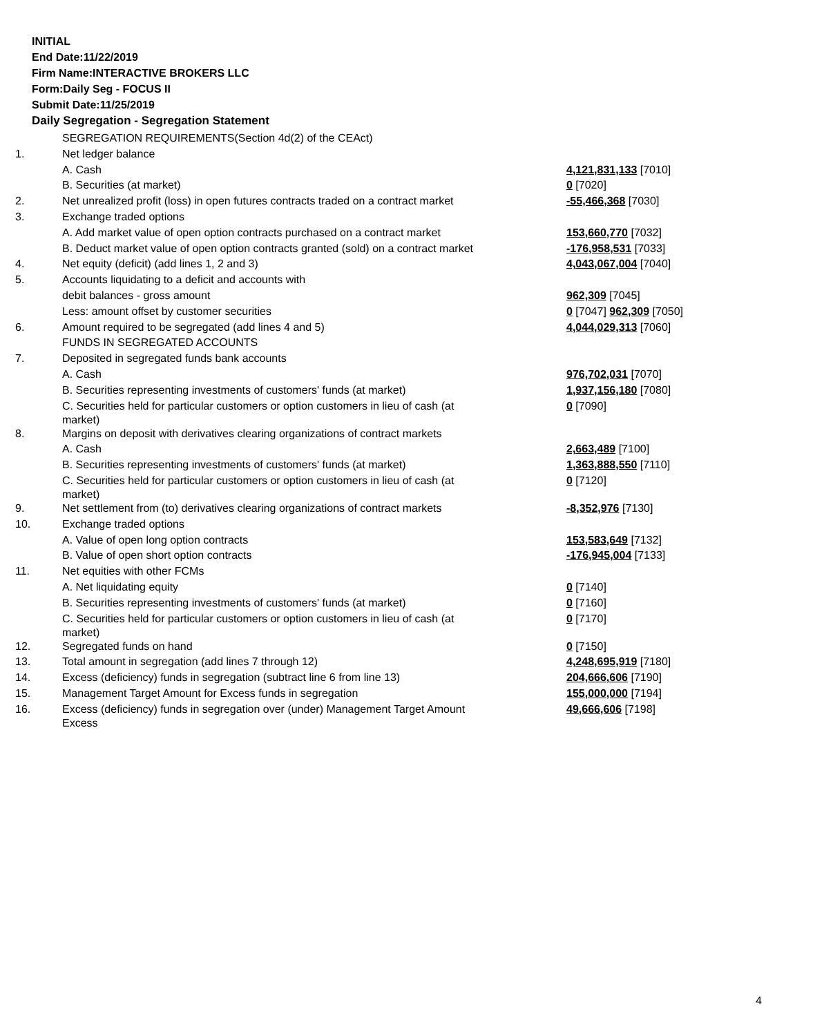INITIAL
End Date:11/22/2019
Firm Name:INTERACTIVE BROKERS LLC
Form:Daily Seg - FOCUS II
Submit Date:11/25/2019
Daily Segregation - Segregation Statement
| | SEGREGATION REQUIREMENTS(Section 4d(2) of the CEAct) | |
| 1. | Net ledger balance | |
| | A. Cash | 4,121,831,133 [7010] |
| | B. Securities (at market) | 0 [7020] |
| 2. | Net unrealized profit (loss) in open futures contracts traded on a contract market | -55,466,368 [7030] |
| 3. | Exchange traded options | |
| | A. Add market value of open option contracts purchased on a contract market | 153,660,770 [7032] |
| | B. Deduct market value of open option contracts granted (sold) on a contract market | -176,958,531 [7033] |
| 4. | Net equity (deficit) (add lines 1, 2 and 3) | 4,043,067,004 [7040] |
| 5. | Accounts liquidating to a deficit and accounts with | |
| | debit balances - gross amount | 962,309 [7045] |
| | Less: amount offset by customer securities | 0 [7047] 962,309 [7050] |
| 6. | Amount required to be segregated (add lines 4 and 5) | 4,044,029,313 [7060] |
| | FUNDS IN SEGREGATED ACCOUNTS | |
| 7. | Deposited in segregated funds bank accounts | |
| | A. Cash | 976,702,031 [7070] |
| | B. Securities representing investments of customers' funds (at market) | 1,937,156,180 [7080] |
| | C. Securities held for particular customers or option customers in lieu of cash (at market) | 0 [7090] |
| 8. | Margins on deposit with derivatives clearing organizations of contract markets | |
| | A. Cash | 2,663,489 [7100] |
| | B. Securities representing investments of customers' funds (at market) | 1,363,888,550 [7110] |
| | C. Securities held for particular customers or option customers in lieu of cash (at market) | 0 [7120] |
| 9. | Net settlement from (to) derivatives clearing organizations of contract markets | -8,352,976 [7130] |
| 10. | Exchange traded options | |
| | A. Value of open long option contracts | 153,583,649 [7132] |
| | B. Value of open short option contracts | -176,945,004 [7133] |
| 11. | Net equities with other FCMs | |
| | A. Net liquidating equity | 0 [7140] |
| | B. Securities representing investments of customers' funds (at market) | 0 [7160] |
| | C. Securities held for particular customers or option customers in lieu of cash (at market) | 0 [7170] |
| 12. | Segregated funds on hand | 0 [7150] |
| 13. | Total amount in segregation (add lines 7 through 12) | 4,248,695,919 [7180] |
| 14. | Excess (deficiency) funds in segregation (subtract line 6 from line 13) | 204,666,606 [7190] |
| 15. | Management Target Amount for Excess funds in segregation | 155,000,000 [7194] |
| 16. | Excess (deficiency) funds in segregation over (under) Management Target Amount Excess | 49,666,606 [7198] |
4